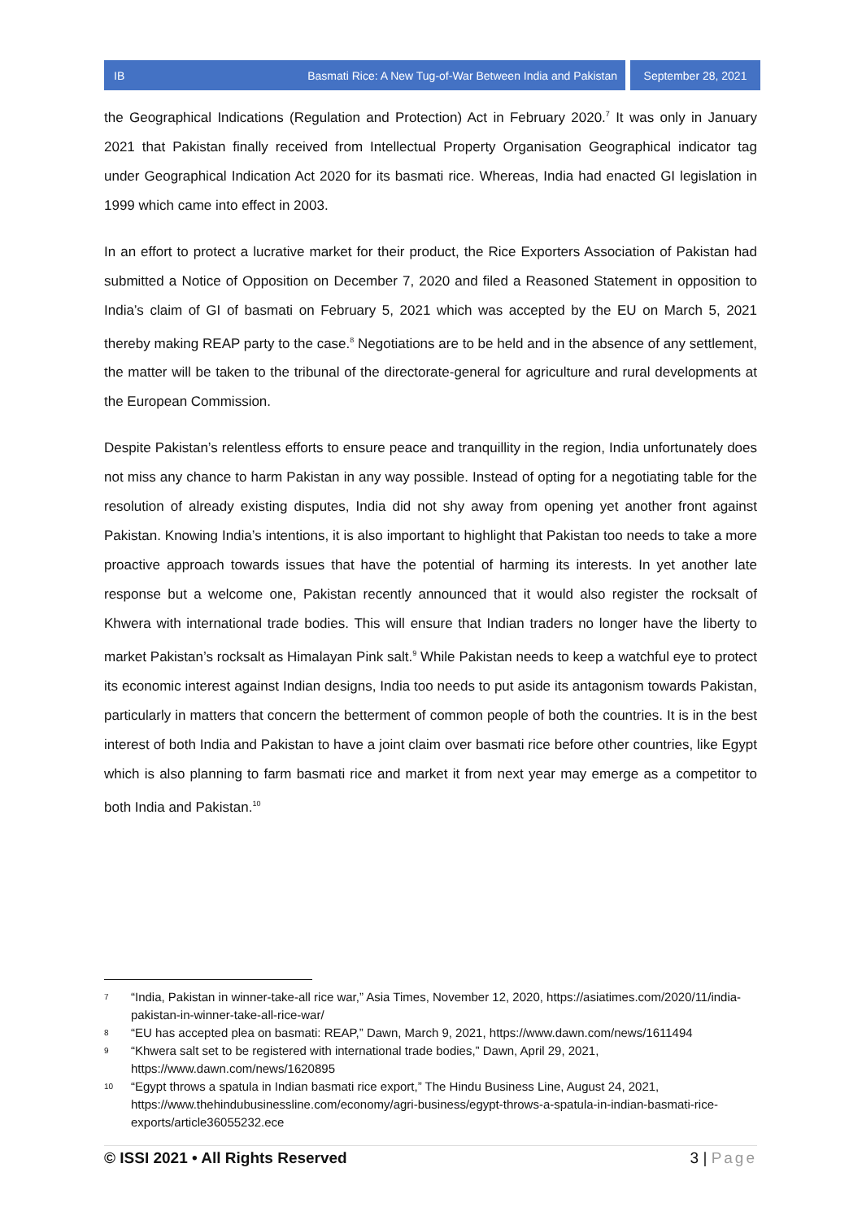IB Basmati Rice: A New Tug-of-War Between India and Pakistan
September 28, 2021
the Geographical Indications (Regulation and Protection) Act in February 2020.<sup>7</sup> It was only in January 2021 that Pakistan finally received from Intellectual Property Organisation Geographical indicator tag under Geographical Indication Act 2020 for its basmati rice. Whereas, India had enacted GI legislation in 1999 which came into effect in 2003.
In an effort to protect a lucrative market for their product, the Rice Exporters Association of Pakistan had submitted a Notice of Opposition on December 7, 2020 and filed a Reasoned Statement in opposition to India’s claim of GI of basmati on February 5, 2021 which was accepted by the EU on March 5, 2021 thereby making REAP party to the case.<sup>8</sup> Negotiations are to be held and in the absence of any settlement, the matter will be taken to the tribunal of the directorate-general for agriculture and rural developments at the European Commission.
Despite Pakistan’s relentless efforts to ensure peace and tranquillity in the region, India unfortunately does not miss any chance to harm Pakistan in any way possible. Instead of opting for a negotiating table for the resolution of already existing disputes, India did not shy away from opening yet another front against Pakistan. Knowing India’s intentions, it is also important to highlight that Pakistan too needs to take a more proactive approach towards issues that have the potential of harming its interests. In yet another late response but a welcome one, Pakistan recently announced that it would also register the rocksalt of Khwera with international trade bodies. This will ensure that Indian traders no longer have the liberty to market Pakistan’s rocksalt as Himalayan Pink salt.<sup>9</sup> While Pakistan needs to keep a watchful eye to protect its economic interest against Indian designs, India too needs to put aside its antagonism towards Pakistan, particularly in matters that concern the betterment of common people of both the countries. It is in the best interest of both India and Pakistan to have a joint claim over basmati rice before other countries, like Egypt which is also planning to farm basmati rice and market it from next year may emerge as a competitor to both India and Pakistan.<sup>10</sup>
7 “India, Pakistan in winner-take-all rice war,” Asia Times, November 12, 2020, https://asiatimes.com/2020/11/india-pakistan-in-winner-take-all-rice-war/
8 “EU has accepted plea on basmati: REAP,” Dawn, March 9, 2021, https://www.dawn.com/news/1611494
9 “Khwera salt set to be registered with international trade bodies,” Dawn, April 29, 2021, https://www.dawn.com/news/1620895
10 “Egypt throws a spatula in Indian basmati rice export,” The Hindu Business Line, August 24, 2021, https://www.thehindubusinessline.com/economy/agri-business/egypt-throws-a-spatula-in-indian-basmati-rice-exports/article36055232.ece
© ISSI 2021 • All Rights Reserved 3 | Page